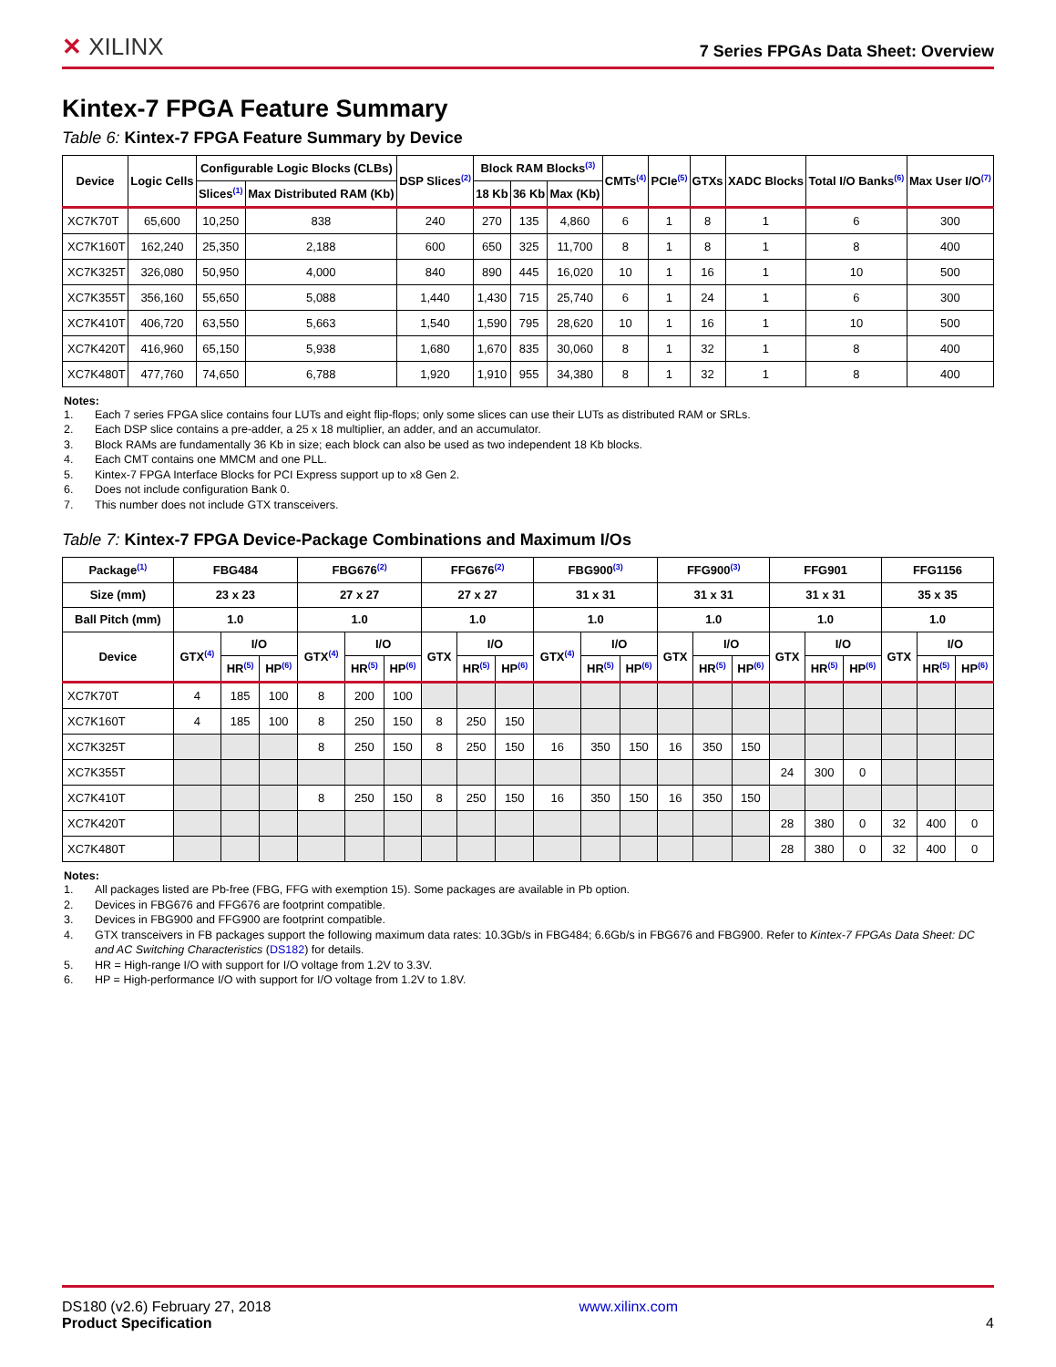✕ XILINX
7 Series FPGAs Data Sheet: Overview
Kintex-7 FPGA Feature Summary
Table 6: Kintex-7 FPGA Feature Summary by Device
| Device | Logic Cells | Configurable Logic Blocks (CLBs) | | DSP Slices<sup>(2)</sup> | Block RAM Blocks<sup>(3)</sup> | | | CMTs<sup>(4)</sup> | PCIe<sup>(5)</sup> | GTXs | XADC Blocks | Total I/O Banks<sup>(6)</sup> | Max User I/O<sup>(7)</sup> |
| --- | --- | --- | --- | --- | --- | --- | --- | --- | --- | --- | --- | --- | --- |
| | | Slices<sup>(1)</sup> | Max Distributed RAM (Kb) | | 18 Kb | 36 Kb | Max (Kb) | | | | | | |
| XC7K70T | 65,600 | 10,250 | 838 | 240 | 270 | 135 | 4,860 | 6 | 1 | 8 | 1 | 6 | 300 |
| XC7K160T | 162,240 | 25,350 | 2,188 | 600 | 650 | 325 | 11,700 | 8 | 1 | 8 | 1 | 8 | 400 |
| XC7K325T | 326,080 | 50,950 | 4,000 | 840 | 890 | 445 | 16,020 | 10 | 1 | 16 | 1 | 10 | 500 |
| XC7K355T | 356,160 | 55,650 | 5,088 | 1,440 | 1,430 | 715 | 25,740 | 6 | 1 | 24 | 1 | 6 | 300 |
| XC7K410T | 406,720 | 63,550 | 5,663 | 1,540 | 1,590 | 795 | 28,620 | 10 | 1 | 16 | 1 | 10 | 500 |
| XC7K420T | 416,960 | 65,150 | 5,938 | 1,680 | 1,670 | 835 | 30,060 | 8 | 1 | 32 | 1 | 8 | 400 |
| XC7K480T | 477,760 | 74,650 | 6,788 | 1,920 | 1,910 | 955 | 34,380 | 8 | 1 | 32 | 1 | 8 | 400 |
Notes:
1. Each 7 series FPGA slice contains four LUTs and eight flip-flops; only some slices can use their LUTs as distributed RAM or SRLs.
2. Each DSP slice contains a pre-adder, a 25 x 18 multiplier, an adder, and an accumulator.
3. Block RAMs are fundamentally 36 Kb in size; each block can also be used as two independent 18 Kb blocks.
4. Each CMT contains one MMCM and one PLL.
5. Kintex-7 FPGA Interface Blocks for PCI Express support up to x8 Gen 2.
6. Does not include configuration Bank 0.
7. This number does not include GTX transceivers.
Table 7: Kintex-7 FPGA Device-Package Combinations and Maximum I/Os
| Package<sup>(1)</sup> | FBG484 | | | FBG676<sup>(2)</sup> | | | FFG676<sup>(2)</sup> | | | FBG900<sup>(3)</sup> | | | FFG900<sup>(3)</sup> | | | FFG901 | | | FFG1156 | | |
| --- | --- | --- | --- | --- | --- | --- | --- | --- | --- | --- | --- | --- | --- | --- | --- | --- | --- | --- | --- | --- | --- |
| Size (mm) | 23 x 23 | | | 27 x 27 | | | 27 x 27 | | | 31 x 31 | | | 31 x 31 | | | 31 x 31 | | | 35 x 35 | | |
| Ball Pitch (mm) | 1.0 | | | 1.0 | | | 1.0 | | | 1.0 | | | 1.0 | | | 1.0 | | | 1.0 | | |
| Device | GTX<sup>(4)</sup> | I/O | | GTX<sup>(4)</sup> | I/O | | GTX | I/O | | GTX<sup>(4)</sup> | I/O | | GTX | I/O | | GTX | I/O | | GTX | I/O | |
| | | HR<sup>(5)</sup> | HP<sup>(6)</sup> | | HR<sup>(5)</sup> | HP<sup>(6)</sup> | | HR<sup>(5)</sup> | HP<sup>(6)</sup> | | HR<sup>(5)</sup> | HP<sup>(6)</sup> | | HR<sup>(5)</sup> | HP<sup>(6)</sup> | | HR<sup>(5)</sup> | HP<sup>(6)</sup> | | HR<sup>(5)</sup> | HP<sup>(6)</sup> |
| XC7K70T | 4 | 185 | 100 | 8 | 200 | 100 | | | | | | | | | | | | | | | |
| XC7K160T | 4 | 185 | 100 | 8 | 250 | 150 | 8 | 250 | 150 | | | | | | | | | | | | |
| XC7K325T | | | | 8 | 250 | 150 | 8 | 250 | 150 | 16 | 350 | 150 | 16 | 350 | 150 | | | | | | |
| XC7K355T | | | | | | | | | | | | | | | | 24 | 300 | 0 | | | |
| XC7K410T | | | | 8 | 250 | 150 | 8 | 250 | 150 | 16 | 350 | 150 | 16 | 350 | 150 | | | | | | |
| XC7K420T | | | | | | | | | | | | | | | | 28 | 380 | 0 | 32 | 400 | 0 |
| XC7K480T | | | | | | | | | | | | | | | | 28 | 380 | 0 | 32 | 400 | 0 |
Notes:
1. All packages listed are Pb-free (FBG, FFG with exemption 15). Some packages are available in Pb option.
2. Devices in FBG676 and FFG676 are footprint compatible.
3. Devices in FBG900 and FFG900 are footprint compatible.
4. GTX transceivers in FB packages support the following maximum data rates: 10.3Gb/s in FBG484; 6.6Gb/s in FBG676 and FBG900. Refer to Kintex-7 FPGAs Data Sheet: DC and AC Switching Characteristics (DS182) for details.
5. HR = High-range I/O with support for I/O voltage from 1.2V to 3.3V.
6. HP = High-performance I/O with support for I/O voltage from 1.2V to 1.8V.
DS180 (v2.6) February 27, 2018
Product Specification
www.xilinx.com
4